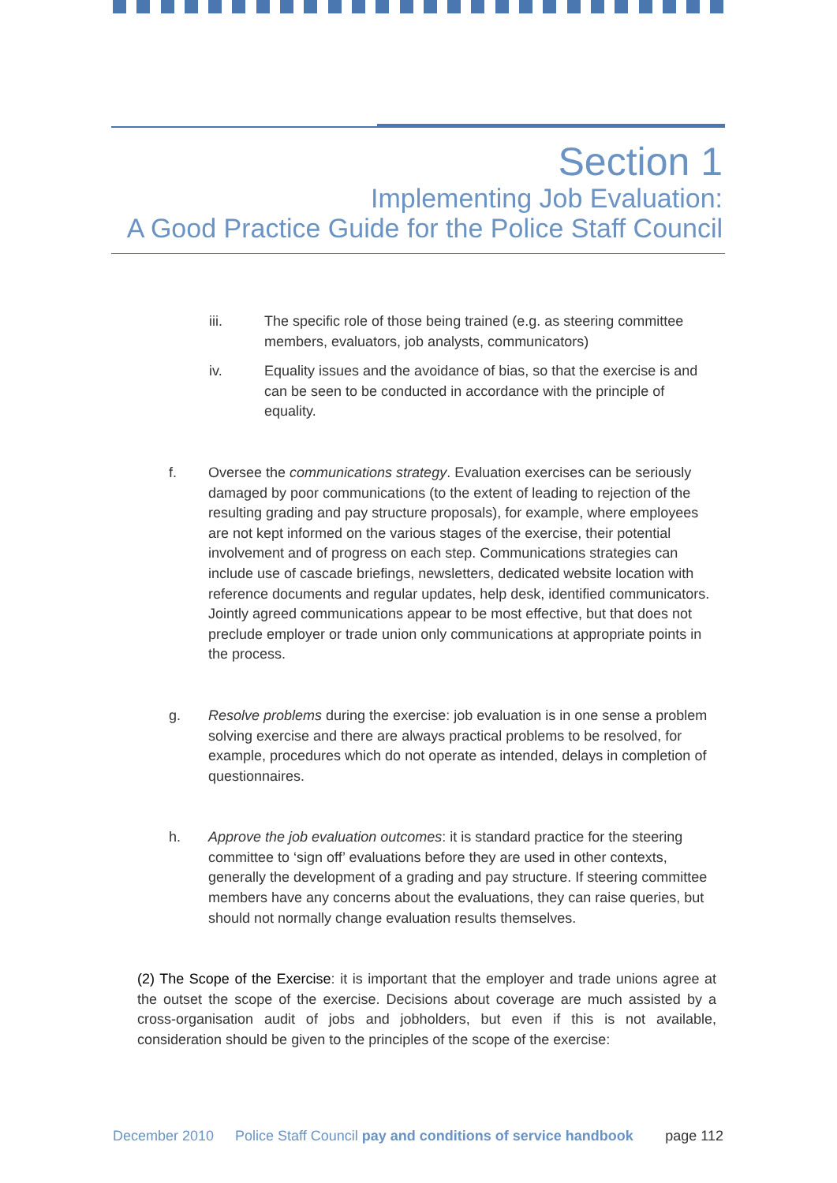Section 1
Implementing Job Evaluation:
A Good Practice Guide for the Police Staff Council
iii. The specific role of those being trained (e.g. as steering committee members, evaluators, job analysts, communicators)
iv. Equality issues and the avoidance of bias, so that the exercise is and can be seen to be conducted in accordance with the principle of equality.
f. Oversee the communications strategy. Evaluation exercises can be seriously damaged by poor communications (to the extent of leading to rejection of the resulting grading and pay structure proposals), for example, where employees are not kept informed on the various stages of the exercise, their potential involvement and of progress on each step. Communications strategies can include use of cascade briefings, newsletters, dedicated website location with reference documents and regular updates, help desk, identified communicators. Jointly agreed communications appear to be most effective, but that does not preclude employer or trade union only communications at appropriate points in the process.
g. Resolve problems during the exercise: job evaluation is in one sense a problem solving exercise and there are always practical problems to be resolved, for example, procedures which do not operate as intended, delays in completion of questionnaires.
h. Approve the job evaluation outcomes: it is standard practice for the steering committee to ‘sign off’ evaluations before they are used in other contexts, generally the development of a grading and pay structure. If steering committee members have any concerns about the evaluations, they can raise queries, but should not normally change evaluation results themselves.
(2) The Scope of the Exercise: it is important that the employer and trade unions agree at the outset the scope of the exercise. Decisions about coverage are much assisted by a cross-organisation audit of jobs and jobholders, but even if this is not available, consideration should be given to the principles of the scope of the exercise:
December 2010 Police Staff Council pay and conditions of service handbook page 112